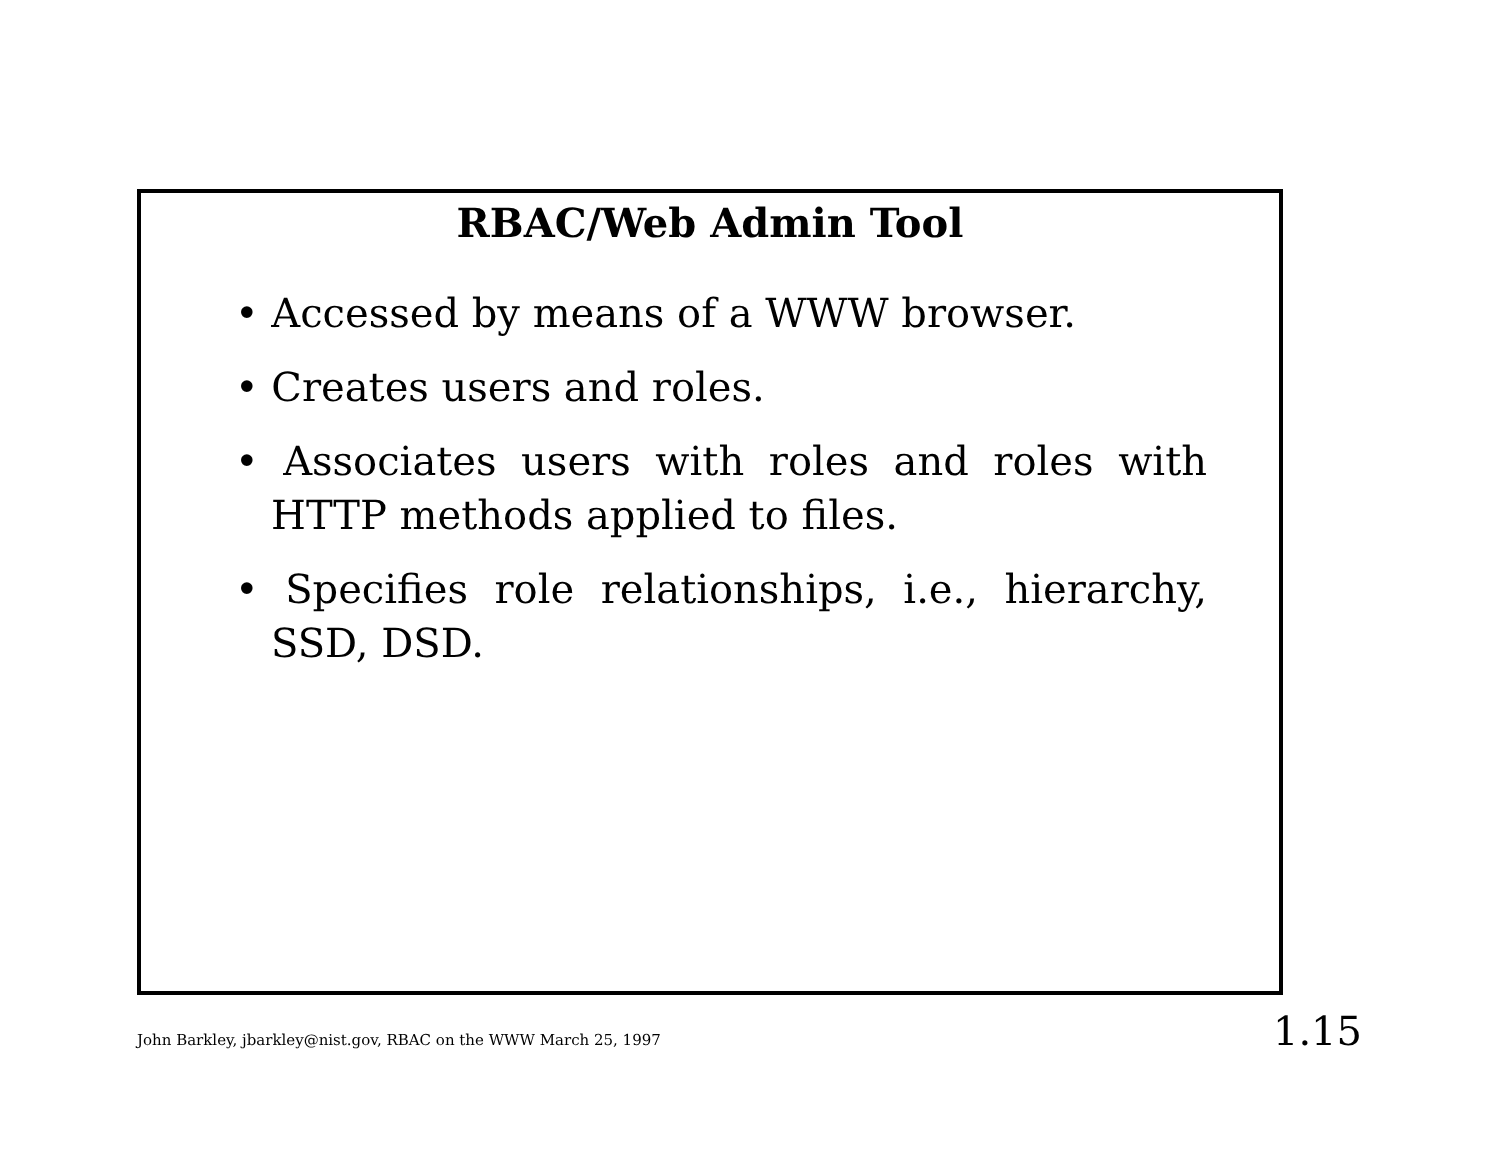RBAC/Web Admin Tool
• Accessed by means of a WWW browser.
• Creates users and roles.
• Associates users with roles and roles with HTTP methods applied to files.
• Specifies role relationships, i.e., hierarchy, SSD, DSD.
John Barkley, jbarkley@nist.gov, RBAC on the WWW March 25, 1997 1.15